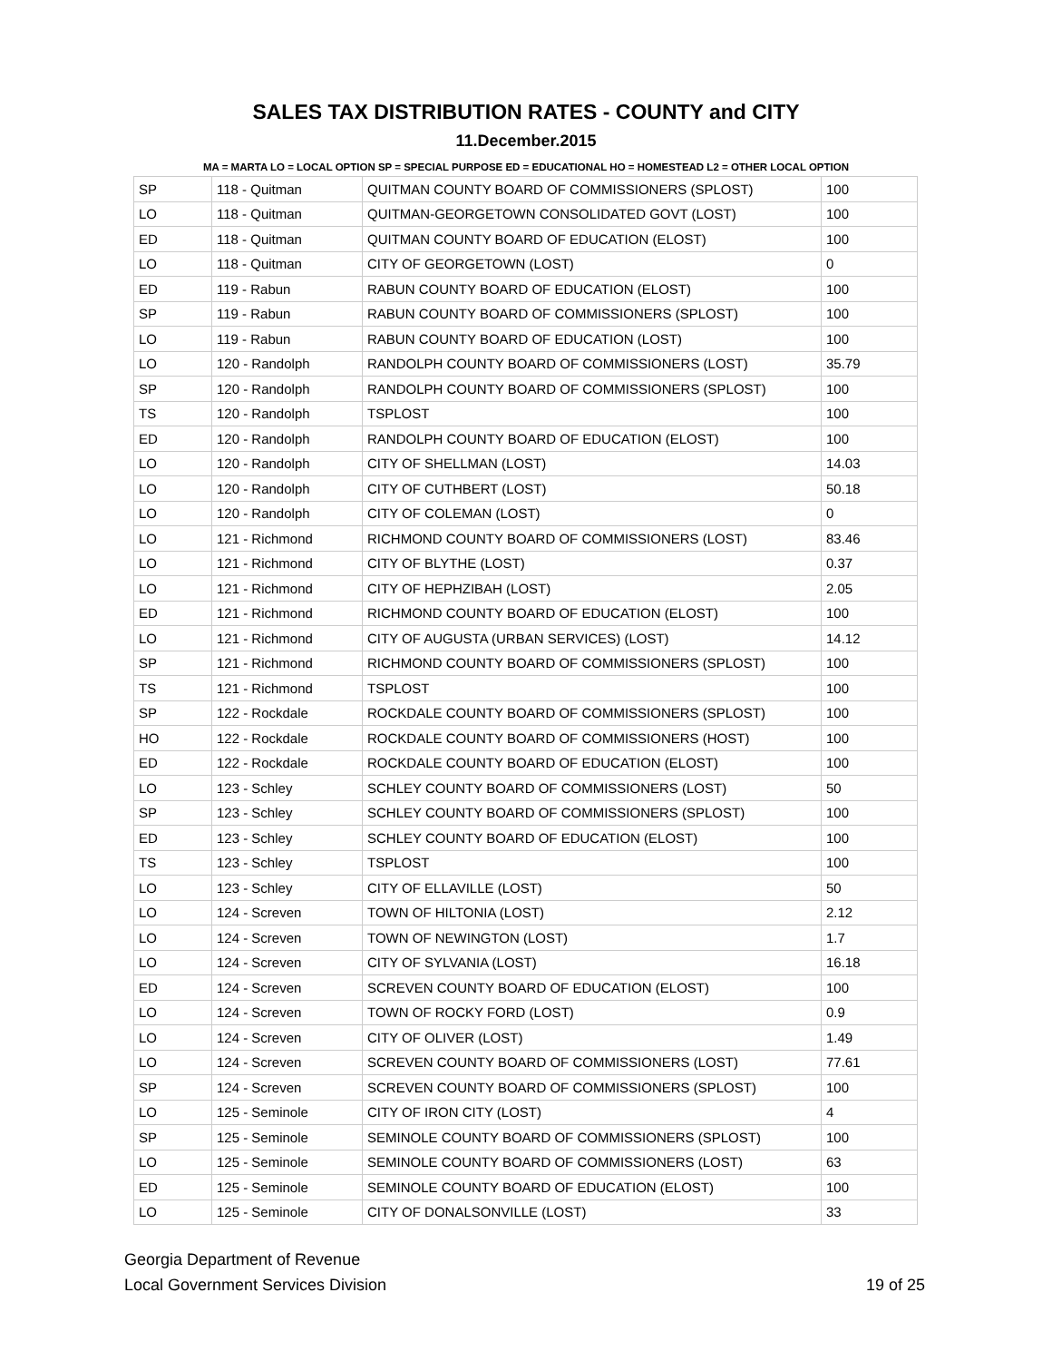SALES TAX DISTRIBUTION RATES - COUNTY and CITY
11.December.2015
MA = MARTA LO = LOCAL OPTION SP = SPECIAL PURPOSE ED = EDUCATIONAL HO = HOMESTEAD L2 = OTHER LOCAL OPTION
| SP | 118 - Quitman | QUITMAN COUNTY BOARD OF COMMISSIONERS (SPLOST) | 100 |
| LO | 118 - Quitman | QUITMAN-GEORGETOWN CONSOLIDATED GOVT (LOST) | 100 |
| ED | 118 - Quitman | QUITMAN COUNTY BOARD OF EDUCATION (ELOST) | 100 |
| LO | 118 - Quitman | CITY OF GEORGETOWN (LOST) | 0 |
| ED | 119 - Rabun | RABUN COUNTY BOARD OF EDUCATION (ELOST) | 100 |
| SP | 119 - Rabun | RABUN COUNTY BOARD OF COMMISSIONERS (SPLOST) | 100 |
| LO | 119 - Rabun | RABUN COUNTY BOARD OF EDUCATION (LOST) | 100 |
| LO | 120 - Randolph | RANDOLPH COUNTY BOARD OF COMMISSIONERS (LOST) | 35.79 |
| SP | 120 - Randolph | RANDOLPH COUNTY BOARD OF COMMISSIONERS (SPLOST) | 100 |
| TS | 120 - Randolph | TSPLOST | 100 |
| ED | 120 - Randolph | RANDOLPH COUNTY BOARD OF EDUCATION (ELOST) | 100 |
| LO | 120 - Randolph | CITY OF SHELLMAN (LOST) | 14.03 |
| LO | 120 - Randolph | CITY OF CUTHBERT (LOST) | 50.18 |
| LO | 120 - Randolph | CITY OF COLEMAN (LOST) | 0 |
| LO | 121 - Richmond | RICHMOND COUNTY BOARD OF COMMISSIONERS (LOST) | 83.46 |
| LO | 121 - Richmond | CITY OF BLYTHE (LOST) | 0.37 |
| LO | 121 - Richmond | CITY OF HEPHZIBAH (LOST) | 2.05 |
| ED | 121 - Richmond | RICHMOND COUNTY BOARD OF EDUCATION (ELOST) | 100 |
| LO | 121 - Richmond | CITY OF AUGUSTA (URBAN SERVICES) (LOST) | 14.12 |
| SP | 121 - Richmond | RICHMOND COUNTY BOARD OF COMMISSIONERS (SPLOST) | 100 |
| TS | 121 - Richmond | TSPLOST | 100 |
| SP | 122 - Rockdale | ROCKDALE COUNTY BOARD OF COMMISSIONERS (SPLOST) | 100 |
| HO | 122 - Rockdale | ROCKDALE COUNTY BOARD OF COMMISSIONERS (HOST) | 100 |
| ED | 122 - Rockdale | ROCKDALE COUNTY BOARD OF EDUCATION (ELOST) | 100 |
| LO | 123 - Schley | SCHLEY COUNTY BOARD OF COMMISSIONERS (LOST) | 50 |
| SP | 123 - Schley | SCHLEY COUNTY BOARD OF COMMISSIONERS (SPLOST) | 100 |
| ED | 123 - Schley | SCHLEY COUNTY BOARD OF EDUCATION (ELOST) | 100 |
| TS | 123 - Schley | TSPLOST | 100 |
| LO | 123 - Schley | CITY OF ELLAVILLE (LOST) | 50 |
| LO | 124 - Screven | TOWN OF HILTONIA (LOST) | 2.12 |
| LO | 124 - Screven | TOWN OF NEWINGTON (LOST) | 1.7 |
| LO | 124 - Screven | CITY OF SYLVANIA (LOST) | 16.18 |
| ED | 124 - Screven | SCREVEN COUNTY BOARD OF EDUCATION (ELOST) | 100 |
| LO | 124 - Screven | TOWN OF ROCKY FORD (LOST) | 0.9 |
| LO | 124 - Screven | CITY OF OLIVER (LOST) | 1.49 |
| LO | 124 - Screven | SCREVEN COUNTY BOARD OF COMMISSIONERS (LOST) | 77.61 |
| SP | 124 - Screven | SCREVEN COUNTY BOARD OF COMMISSIONERS (SPLOST) | 100 |
| LO | 125 - Seminole | CITY OF IRON CITY (LOST) | 4 |
| SP | 125 - Seminole | SEMINOLE COUNTY BOARD OF COMMISSIONERS (SPLOST) | 100 |
| LO | 125 - Seminole | SEMINOLE COUNTY BOARD OF COMMISSIONERS (LOST) | 63 |
| ED | 125 - Seminole | SEMINOLE COUNTY BOARD OF EDUCATION (ELOST) | 100 |
| LO | 125 - Seminole | CITY OF DONALSONVILLE (LOST) | 33 |
Georgia Department of Revenue
Local Government Services Division
19 of 25